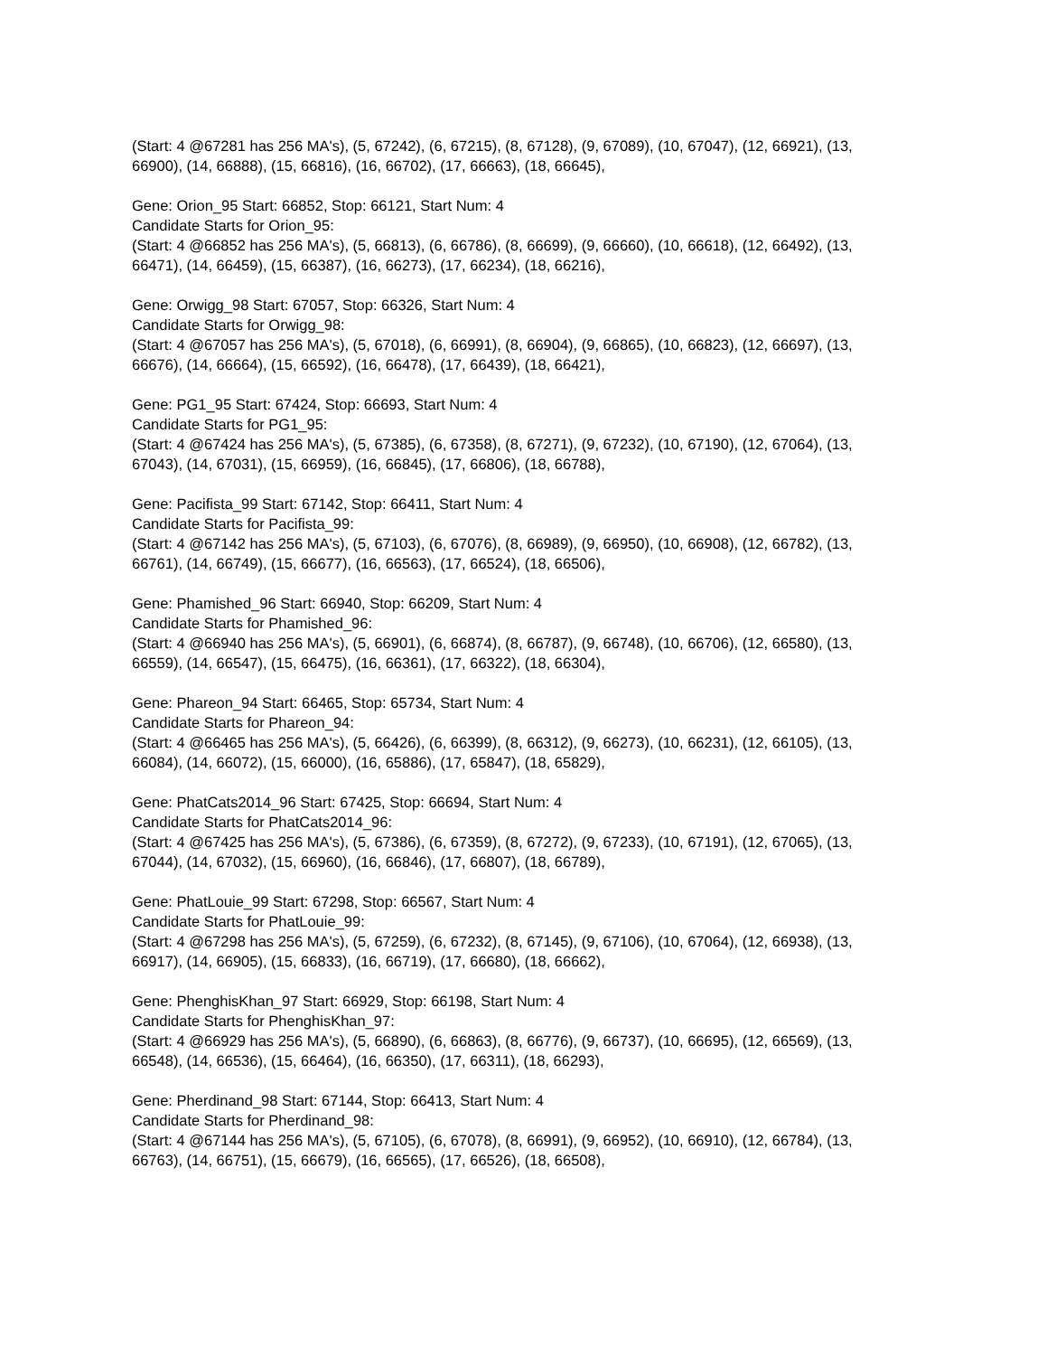(Start: 4 @67281 has 256 MA's), (5, 67242), (6, 67215), (8, 67128), (9, 67089), (10, 67047), (12, 66921), (13, 66900), (14, 66888), (15, 66816), (16, 66702), (17, 66663), (18, 66645),
Gene: Orion_95 Start: 66852, Stop: 66121, Start Num: 4
Candidate Starts for Orion_95:
(Start: 4 @66852 has 256 MA's), (5, 66813), (6, 66786), (8, 66699), (9, 66660), (10, 66618), (12, 66492), (13, 66471), (14, 66459), (15, 66387), (16, 66273), (17, 66234), (18, 66216),
Gene: Orwigg_98 Start: 67057, Stop: 66326, Start Num: 4
Candidate Starts for Orwigg_98:
(Start: 4 @67057 has 256 MA's), (5, 67018), (6, 66991), (8, 66904), (9, 66865), (10, 66823), (12, 66697), (13, 66676), (14, 66664), (15, 66592), (16, 66478), (17, 66439), (18, 66421),
Gene: PG1_95 Start: 67424, Stop: 66693, Start Num: 4
Candidate Starts for PG1_95:
(Start: 4 @67424 has 256 MA's), (5, 67385), (6, 67358), (8, 67271), (9, 67232), (10, 67190), (12, 67064), (13, 67043), (14, 67031), (15, 66959), (16, 66845), (17, 66806), (18, 66788),
Gene: Pacifista_99 Start: 67142, Stop: 66411, Start Num: 4
Candidate Starts for Pacifista_99:
(Start: 4 @67142 has 256 MA's), (5, 67103), (6, 67076), (8, 66989), (9, 66950), (10, 66908), (12, 66782), (13, 66761), (14, 66749), (15, 66677), (16, 66563), (17, 66524), (18, 66506),
Gene: Phamished_96 Start: 66940, Stop: 66209, Start Num: 4
Candidate Starts for Phamished_96:
(Start: 4 @66940 has 256 MA's), (5, 66901), (6, 66874), (8, 66787), (9, 66748), (10, 66706), (12, 66580), (13, 66559), (14, 66547), (15, 66475), (16, 66361), (17, 66322), (18, 66304),
Gene: Phareon_94 Start: 66465, Stop: 65734, Start Num: 4
Candidate Starts for Phareon_94:
(Start: 4 @66465 has 256 MA's), (5, 66426), (6, 66399), (8, 66312), (9, 66273), (10, 66231), (12, 66105), (13, 66084), (14, 66072), (15, 66000), (16, 65886), (17, 65847), (18, 65829),
Gene: PhatCats2014_96 Start: 67425, Stop: 66694, Start Num: 4
Candidate Starts for PhatCats2014_96:
(Start: 4 @67425 has 256 MA's), (5, 67386), (6, 67359), (8, 67272), (9, 67233), (10, 67191), (12, 67065), (13, 67044), (14, 67032), (15, 66960), (16, 66846), (17, 66807), (18, 66789),
Gene: PhatLouie_99 Start: 67298, Stop: 66567, Start Num: 4
Candidate Starts for PhatLouie_99:
(Start: 4 @67298 has 256 MA's), (5, 67259), (6, 67232), (8, 67145), (9, 67106), (10, 67064), (12, 66938), (13, 66917), (14, 66905), (15, 66833), (16, 66719), (17, 66680), (18, 66662),
Gene: PhenghisKhan_97 Start: 66929, Stop: 66198, Start Num: 4
Candidate Starts for PhenghisKhan_97:
(Start: 4 @66929 has 256 MA's), (5, 66890), (6, 66863), (8, 66776), (9, 66737), (10, 66695), (12, 66569), (13, 66548), (14, 66536), (15, 66464), (16, 66350), (17, 66311), (18, 66293),
Gene: Pherdinand_98 Start: 67144, Stop: 66413, Start Num: 4
Candidate Starts for Pherdinand_98:
(Start: 4 @67144 has 256 MA's), (5, 67105), (6, 67078), (8, 66991), (9, 66952), (10, 66910), (12, 66784), (13, 66763), (14, 66751), (15, 66679), (16, 66565), (17, 66526), (18, 66508),